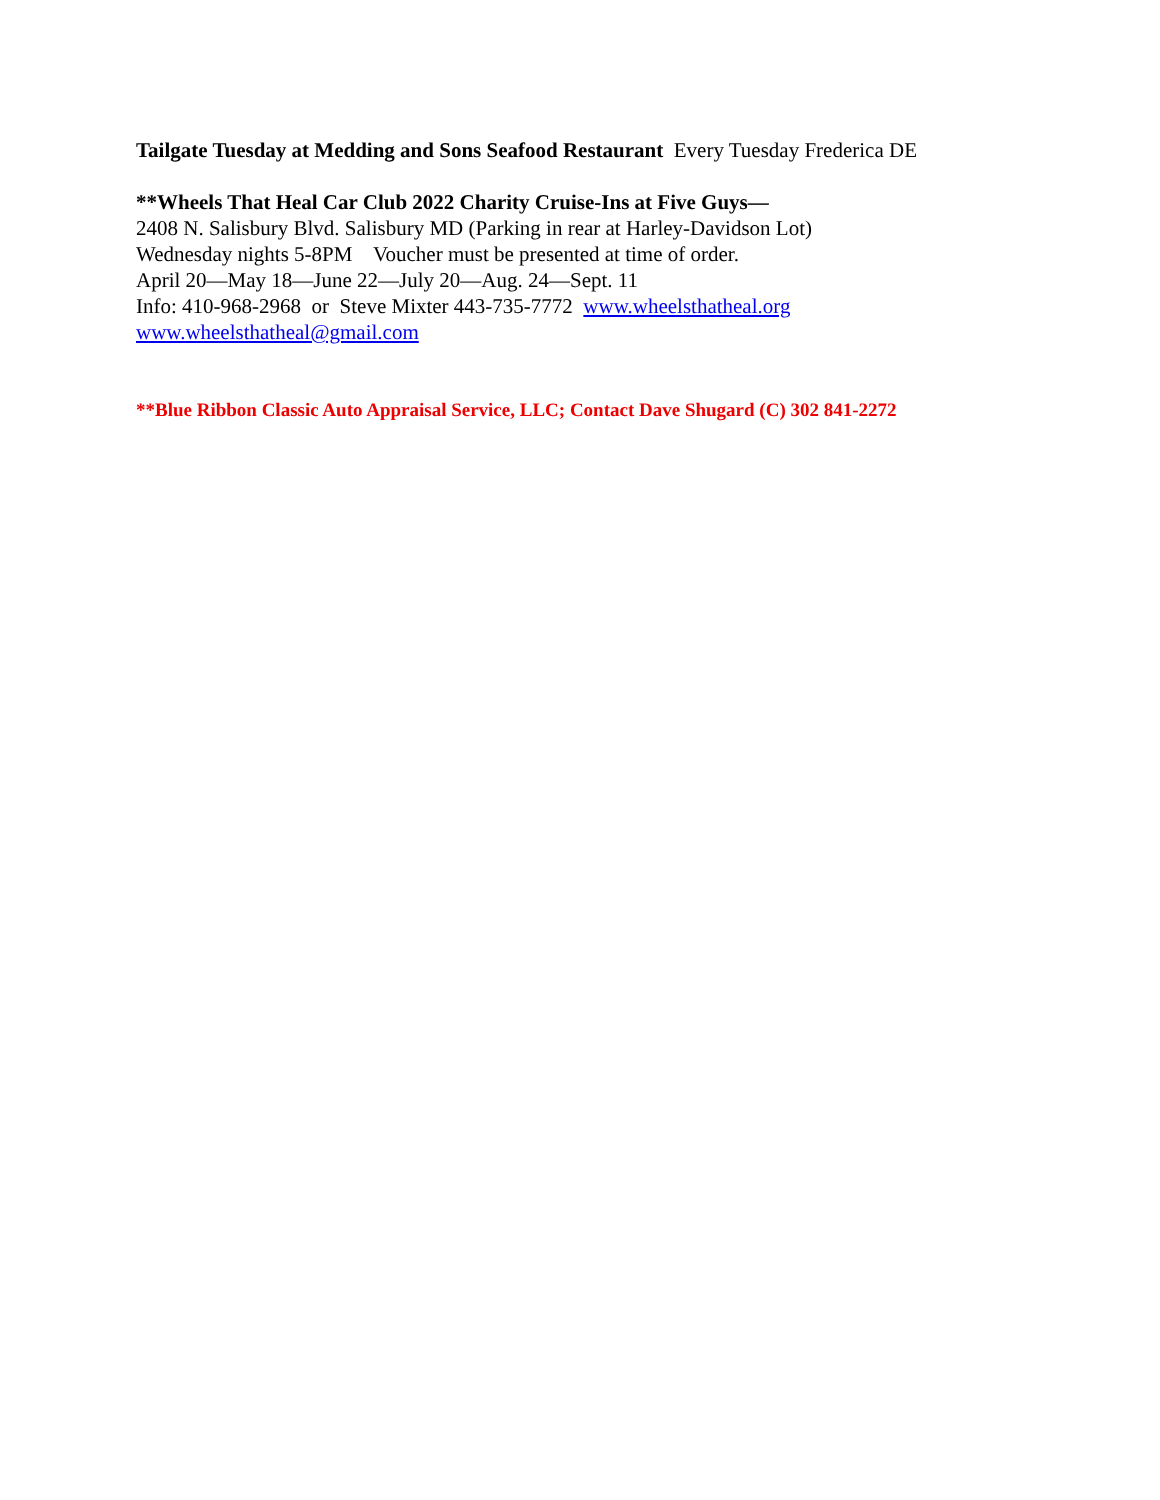Tailgate Tuesday at Medding and Sons Seafood Restaurant Every Tuesday Frederica DE
**Wheels That Heal Car Club 2022 Charity Cruise-Ins at Five Guys—
2408 N. Salisbury Blvd. Salisbury MD (Parking in rear at Harley-Davidson Lot)
Wednesday nights 5-8PM Voucher must be presented at time of order.
April 20—May 18—June 22—July 20—Aug. 24—Sept. 11
Info: 410-968-2968 or Steve Mixter 443-735-7772 www.wheelsthatheal.org
www.wheelsthatheal@gmail.com
**Blue Ribbon Classic Auto Appraisal Service, LLC; Contact Dave Shugard (C) 302 841-2272